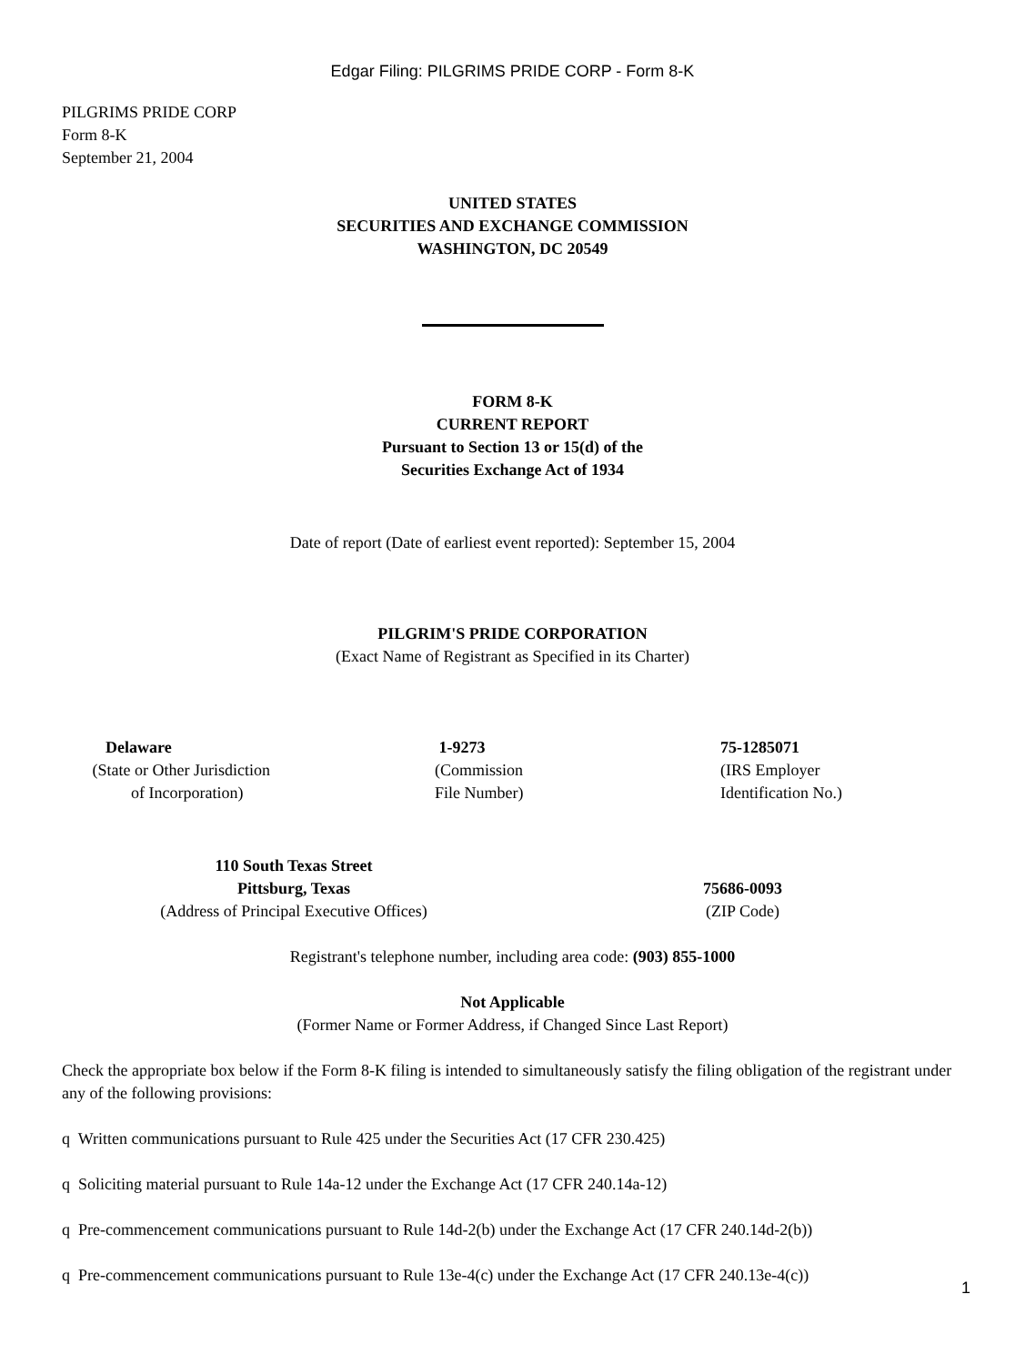Edgar Filing: PILGRIMS PRIDE CORP - Form 8-K
PILGRIMS PRIDE CORP
Form 8-K
September 21, 2004
UNITED STATES
SECURITIES AND EXCHANGE COMMISSION
WASHINGTON, DC 20549
FORM 8-K
CURRENT REPORT
Pursuant to Section 13 or 15(d) of the
Securities Exchange Act of 1934
Date of report (Date of earliest event reported): September 15, 2004
PILGRIM'S PRIDE CORPORATION
(Exact Name of Registrant as Specified in its Charter)
Delaware
(State or Other Jurisdiction
of Incorporation)
1-9273
(Commission
File Number)
75-1285071
(IRS Employer
Identification No.)
110 South Texas Street
Pittsburg, Texas
(Address of Principal Executive Offices)
75686-0093
(ZIP Code)
Registrant's telephone number, including area code: (903) 855-1000
Not Applicable
(Former Name or Former Address, if Changed Since Last Report)
Check the appropriate box below if the Form 8-K filing is intended to simultaneously satisfy the filing obligation of the registrant under any of the following provisions:
q Written communications pursuant to Rule 425 under the Securities Act (17 CFR 230.425)
q Soliciting material pursuant to Rule 14a-12 under the Exchange Act (17 CFR 240.14a-12)
q Pre-commencement communications pursuant to Rule 14d-2(b) under the Exchange Act (17 CFR 240.14d-2(b))
q Pre-commencement communications pursuant to Rule 13e-4(c) under the Exchange Act (17 CFR 240.13e-4(c))
1